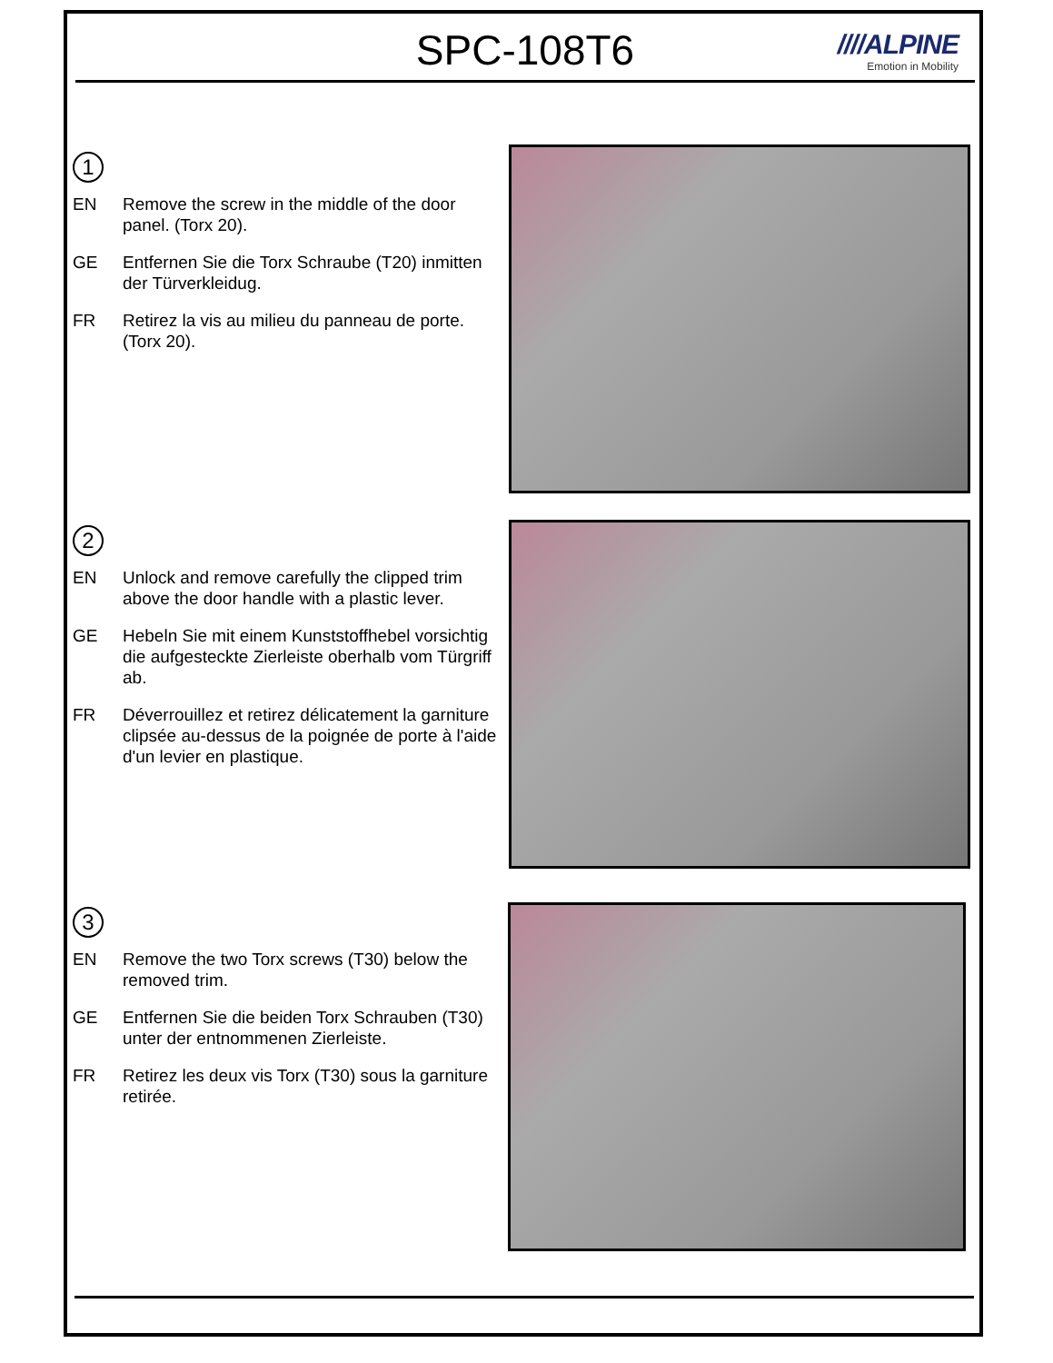SPC-108T6
////ALPINE
Emotion in Mobility
1
EN Remove the screw in the middle of the door panel. (Torx 20).
GE Entfernen Sie die Torx Schraube (T20) inmitten der Türverkleidug.
FR Retirez la vis au milieu du panneau de porte. (Torx 20).
2
EN Unlock and remove carefully the clipped trim above the door handle with a plastic lever.
GE Hebeln Sie mit einem Kunststoffhebel vorsichtig die aufgesteckte Zierleiste oberhalb vom Türgriff ab.
FR Déverrouillez et retirez délicatement la garniture clipsée au-dessus de la poignée de porte à l'aide d'un levier en plastique.
3
EN Remove the two Torx screws (T30) below the removed trim.
GE Entfernen Sie die beiden Torx Schrauben (T30) unter der entnommenen Zierleiste.
FR Retirez les deux vis Torx (T30) sous la garniture retirée.